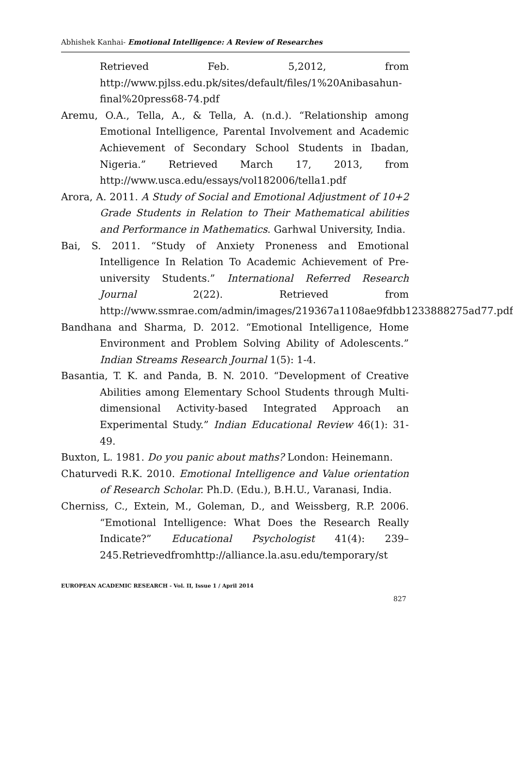Abhishek Kanhai- Emotional Intelligence: A Review of Researches
Retrieved Feb. 5,2012, from http://www.pjlss.edu.pk/sites/default/files/1%20Anibasahun-final%20press68-74.pdf
Aremu, O.A., Tella, A., & Tella, A. (n.d.). “Relationship among Emotional Intelligence, Parental Involvement and Academic Achievement of Secondary School Students in Ibadan, Nigeria.” Retrieved March 17, 2013, from http://www.usca.edu/essays/vol182006/tella1.pdf
Arora, A. 2011. A Study of Social and Emotional Adjustment of 10+2 Grade Students in Relation to Their Mathematical abilities and Performance in Mathematics. Garhwal University, India.
Bai, S. 2011. “Study of Anxiety Proneness and Emotional Intelligence In Relation To Academic Achievement of Pre-university Students.” International Referred Research Journal 2(22). Retrieved from http://www.ssmrae.com/admin/images/219367a1108ae9fdbb1233888275ad77.pdf
Bandhana and Sharma, D. 2012. “Emotional Intelligence, Home Environment and Problem Solving Ability of Adolescents.” Indian Streams Research Journal 1(5): 1-4.
Basantia, T. K. and Panda, B. N. 2010. “Development of Creative Abilities among Elementary School Students through Multi-dimensional Activity-based Integrated Approach an Experimental Study.” Indian Educational Review 46(1): 31-49.
Buxton, L. 1981. Do you panic about maths? London: Heinemann.
Chaturvedi R.K. 2010. Emotional Intelligence and Value orientation of Research Scholar. Ph.D. (Edu.), B.H.U., Varanasi, India.
Cherniss, C., Extein, M., Goleman, D., and Weissberg, R.P. 2006. “Emotional Intelligence: What Does the Research Really Indicate?” Educational Psychologist 41(4): 239–245.Retrievedfromhttp://alliance.la.asu.edu/temporary/st
EUROPEAN ACADEMIC RESEARCH - Vol. II, Issue 1 / April 2014
827